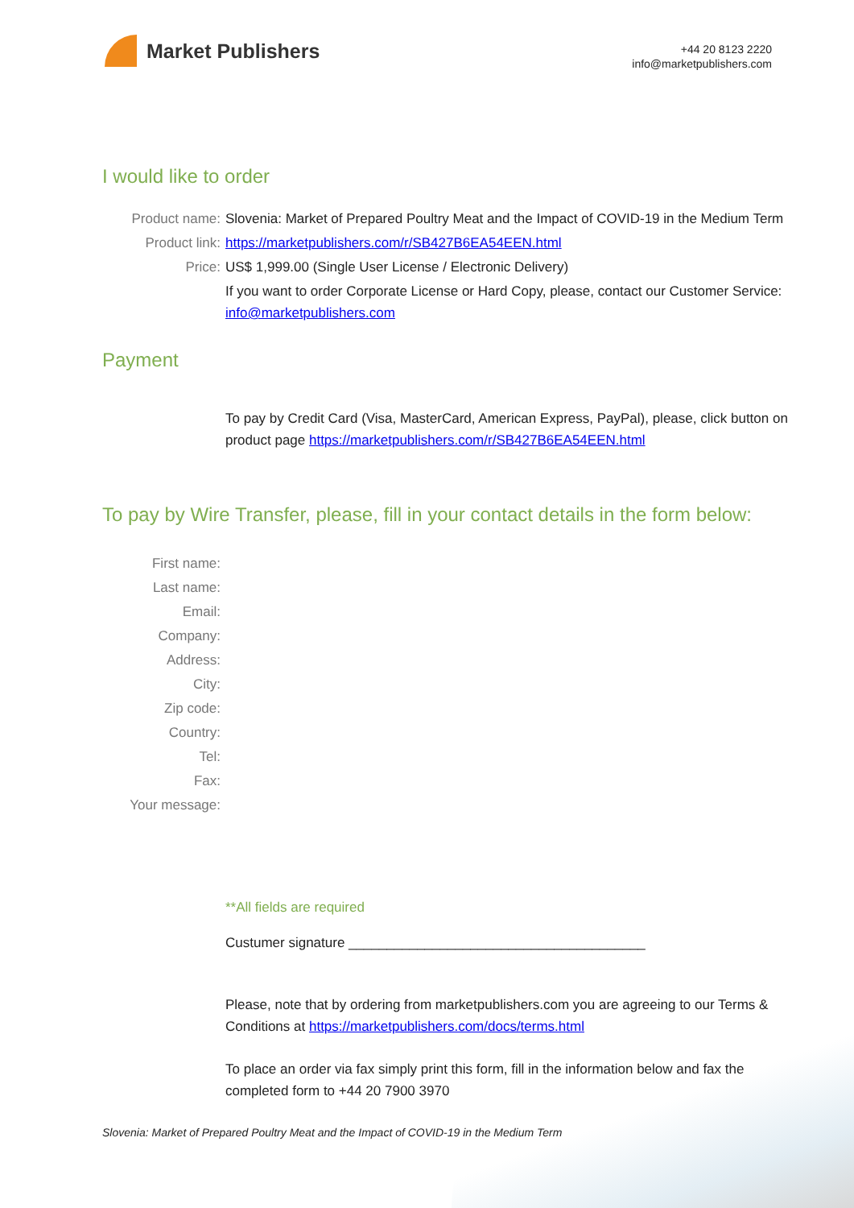Market Publishers
+44 20 8123 2220
info@marketpublishers.com
I would like to order
Product name: Slovenia: Market of Prepared Poultry Meat and the Impact of COVID-19 in the Medium Term
Product link: https://marketpublishers.com/r/SB427B6EA54EEN.html
Price: US$ 1,999.00 (Single User License / Electronic Delivery)
If you want to order Corporate License or Hard Copy, please, contact our Customer Service:
info@marketpublishers.com
Payment
To pay by Credit Card (Visa, MasterCard, American Express, PayPal), please, click button on product page https://marketpublishers.com/r/SB427B6EA54EEN.html
To pay by Wire Transfer, please, fill in your contact details in the form below:
First name:
Last name:
Email:
Company:
Address:
City:
Zip code:
Country:
Tel:
Fax:
Your message:
**All fields are required
Custumer signature _______________________________________
Please, note that by ordering from marketpublishers.com you are agreeing to our Terms & Conditions at https://marketpublishers.com/docs/terms.html
To place an order via fax simply print this form, fill in the information below and fax the completed form to +44 20 7900 3970
Slovenia: Market of Prepared Poultry Meat and the Impact of COVID-19 in the Medium Term